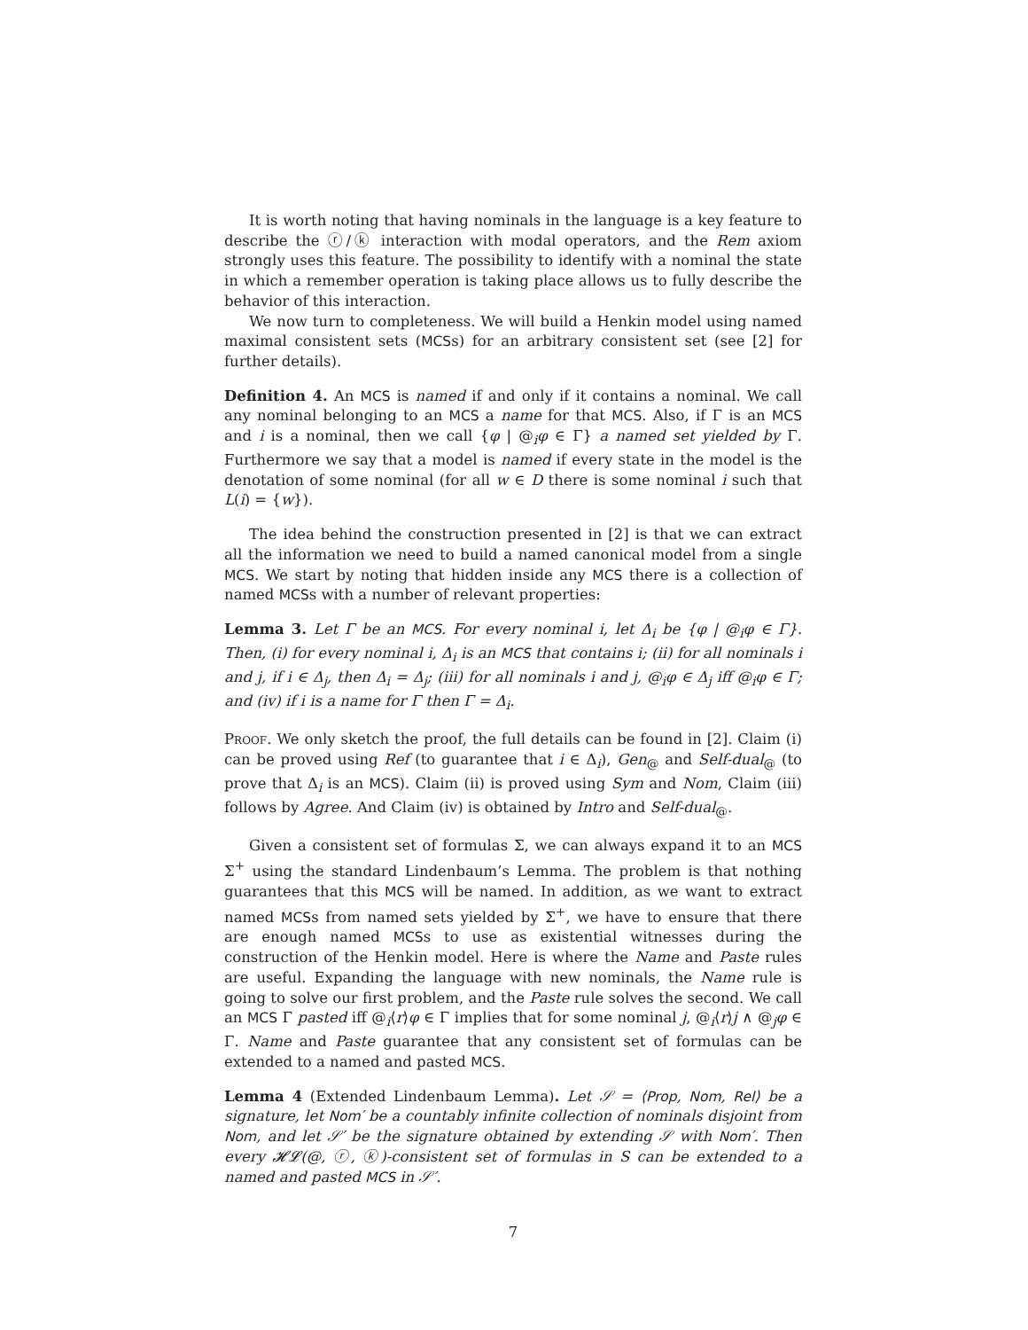It is worth noting that having nominals in the language is a key feature to describe the ⓡ/ⓚ interaction with modal operators, and the Rem axiom strongly uses this feature. The possibility to identify with a nominal the state in which a remember operation is taking place allows us to fully describe the behavior of this interaction.
We now turn to completeness. We will build a Henkin model using named maximal consistent sets (MCSs) for an arbitrary consistent set (see [2] for further details).
Definition 4. An MCS is named if and only if it contains a nominal. We call any nominal belonging to an MCS a name for that MCS. Also, if Γ is an MCS and i is a nominal, then we call {φ | @<sub>i</sub>φ ∈ Γ} a named set yielded by Γ. Furthermore we say that a model is named if every state in the model is the denotation of some nominal (for all w ∈ D there is some nominal i such that L(i) = {w}).
The idea behind the construction presented in [2] is that we can extract all the information we need to build a named canonical model from a single MCS. We start by noting that hidden inside any MCS there is a collection of named MCSs with a number of relevant properties:
Lemma 3. Let Γ be an MCS. For every nominal i, let Δ<sub>i</sub> be {φ | @<sub>i</sub>φ ∈ Γ}. Then, (i) for every nominal i, Δ<sub>i</sub> is an MCS that contains i; (ii) for all nominals i and j, if i ∈ Δ<sub>j</sub>, then Δ<sub>i</sub> = Δ<sub>j</sub>; (iii) for all nominals i and j, @<sub>i</sub>φ ∈ Δ<sub>j</sub> iff @<sub>i</sub>φ ∈ Γ; and (iv) if i is a name for Γ then Γ = Δ<sub>i</sub>.
Proof. We only sketch the proof, the full details can be found in [2]. Claim (i) can be proved using Ref (to guarantee that i ∈ Δ<sub>i</sub>), Gen<sub>@</sub> and Self-dual<sub>@</sub> (to prove that Δ<sub>i</sub> is an MCS). Claim (ii) is proved using Sym and Nom, Claim (iii) follows by Agree. And Claim (iv) is obtained by Intro and Self-dual<sub>@</sub>.
Given a consistent set of formulas Σ, we can always expand it to an MCS Σ<sup>+</sup> using the standard Lindenbaum’s Lemma. The problem is that nothing guarantees that this MCS will be named. In addition, as we want to extract named MCSs from named sets yielded by Σ<sup>+</sup>, we have to ensure that there are enough named MCSs to use as existential witnesses during the construction of the Henkin model. Here is where the Name and Paste rules are useful. Expanding the language with new nominals, the Name rule is going to solve our first problem, and the Paste rule solves the second. We call an MCS Γ pasted iff @<sub>i</sub>⟨r⟩φ ∈ Γ implies that for some nominal j, @<sub>i</sub>⟨r⟩j ∧ @<sub>j</sub>φ ∈ Γ. Name and Paste guarantee that any consistent set of formulas can be extended to a named and pasted MCS.
Lemma 4 (Extended Lindenbaum Lemma). Let 𝒮 = ⟨Prop, Nom, Rel⟩ be a signature, let Nom′ be a countably infinite collection of nominals disjoint from Nom, and let 𝒮′ be the signature obtained by extending 𝒮 with Nom′. Then every 𝓗𝓛(@, ⓡ, ⓚ)-consistent set of formulas in S can be extended to a named and pasted MCS in 𝒮′.
7